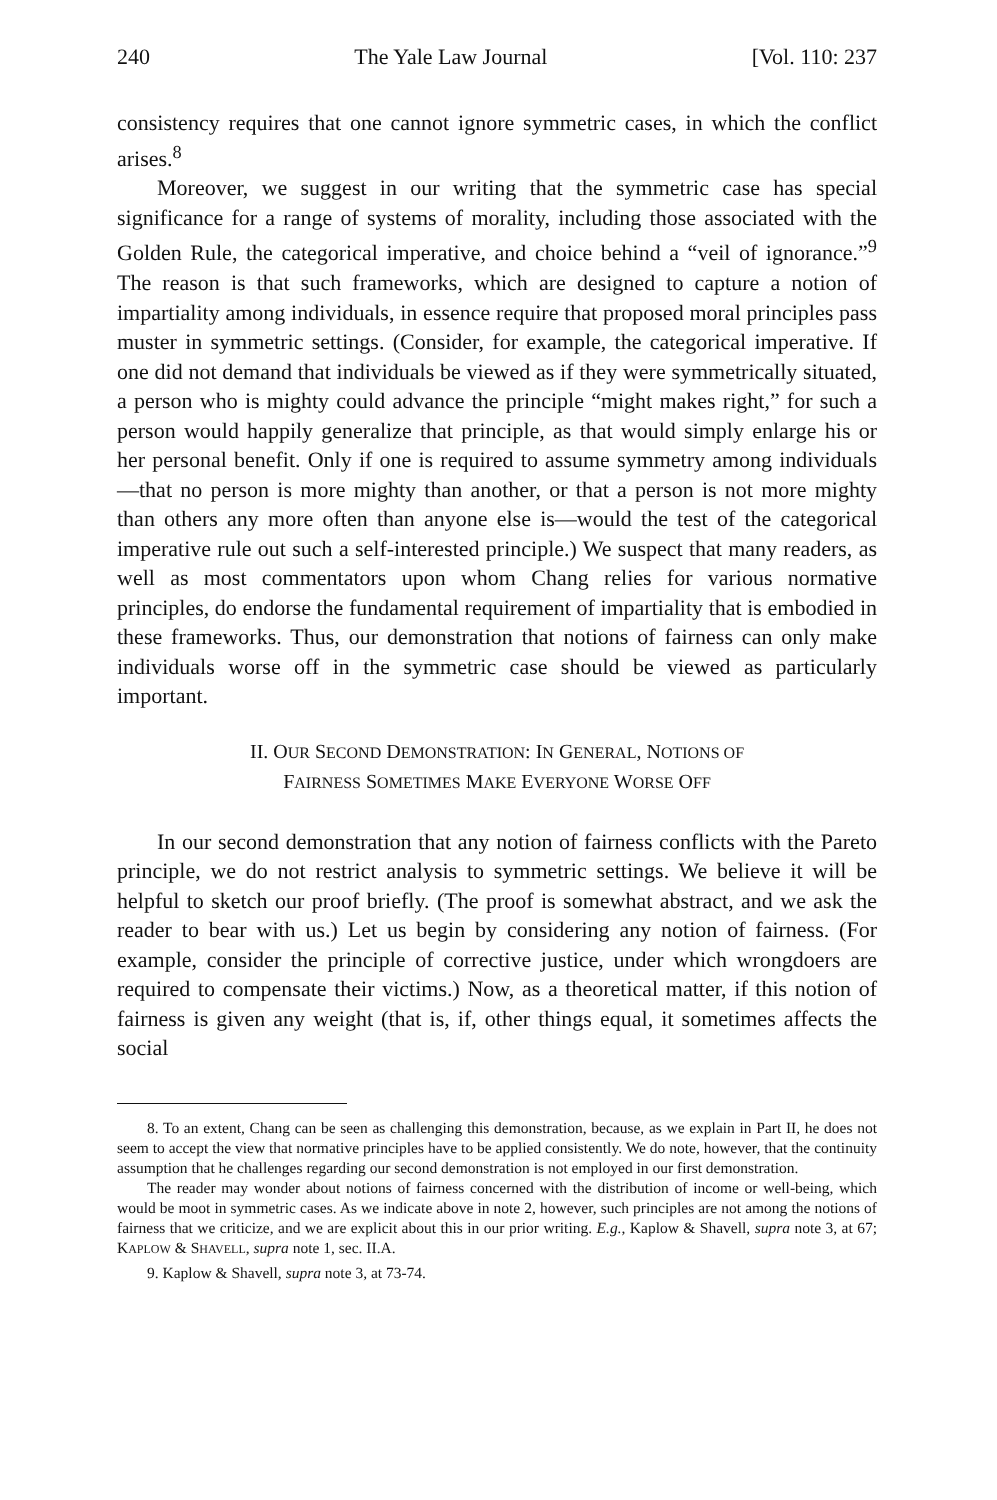240 The Yale Law Journal [Vol. 110: 237
consistency requires that one cannot ignore symmetric cases, in which the conflict arises.<sup>8</sup>
Moreover, we suggest in our writing that the symmetric case has special significance for a range of systems of morality, including those associated with the Golden Rule, the categorical imperative, and choice behind a “veil of ignorance.”<sup>9</sup> The reason is that such frameworks, which are designed to capture a notion of impartiality among individuals, in essence require that proposed moral principles pass muster in symmetric settings. (Consider, for example, the categorical imperative. If one did not demand that individuals be viewed as if they were symmetrically situated, a person who is mighty could advance the principle “might makes right,” for such a person would happily generalize that principle, as that would simply enlarge his or her personal benefit. Only if one is required to assume symmetry among individuals—that no person is more mighty than another, or that a person is not more mighty than others any more often than anyone else is—would the test of the categorical imperative rule out such a self-interested principle.) We suspect that many readers, as well as most commentators upon whom Chang relies for various normative principles, do endorse the fundamental requirement of impartiality that is embodied in these frameworks. Thus, our demonstration that notions of fairness can only make individuals worse off in the symmetric case should be viewed as particularly important.
II. OUR SECOND DEMONSTRATION: IN GENERAL, NOTIONS OF
FAIRNESS SOMETIMES MAKE EVERYONE WORSE OFF
In our second demonstration that any notion of fairness conflicts with the Pareto principle, we do not restrict analysis to symmetric settings. We believe it will be helpful to sketch our proof briefly. (The proof is somewhat abstract, and we ask the reader to bear with us.) Let us begin by considering any notion of fairness. (For example, consider the principle of corrective justice, under which wrongdoers are required to compensate their victims.) Now, as a theoretical matter, if this notion of fairness is given any weight (that is, if, other things equal, it sometimes affects the social
8. To an extent, Chang can be seen as challenging this demonstration, because, as we explain in Part II, he does not seem to accept the view that normative principles have to be applied consistently. We do note, however, that the continuity assumption that he challenges regarding our second demonstration is not employed in our first demonstration.
The reader may wonder about notions of fairness concerned with the distribution of income or well-being, which would be moot in symmetric cases. As we indicate above in note 2, however, such principles are not among the notions of fairness that we criticize, and we are explicit about this in our prior writing. E.g., Kaplow & Shavell, supra note 3, at 67; KAPLOW & SHAVELL, supra note 1, sec. II.A.
9. Kaplow & Shavell, supra note 3, at 73-74.